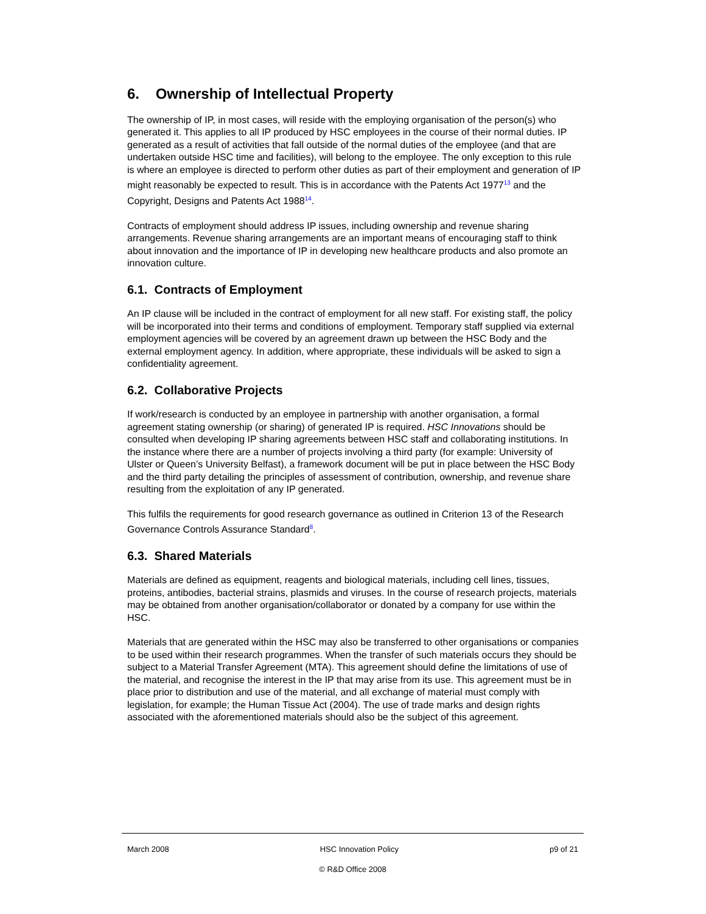6. Ownership of Intellectual Property
The ownership of IP, in most cases, will reside with the employing organisation of the person(s) who generated it. This applies to all IP produced by HSC employees in the course of their normal duties. IP generated as a result of activities that fall outside of the normal duties of the employee (and that are undertaken outside HSC time and facilities), will belong to the employee. The only exception to this rule is where an employee is directed to perform other duties as part of their employment and generation of IP might reasonably be expected to result. This is in accordance with the Patents Act 1977<sup>13</sup> and the Copyright, Designs and Patents Act 1988<sup>14</sup>.
Contracts of employment should address IP issues, including ownership and revenue sharing arrangements. Revenue sharing arrangements are an important means of encouraging staff to think about innovation and the importance of IP in developing new healthcare products and also promote an innovation culture.
6.1. Contracts of Employment
An IP clause will be included in the contract of employment for all new staff. For existing staff, the policy will be incorporated into their terms and conditions of employment. Temporary staff supplied via external employment agencies will be covered by an agreement drawn up between the HSC Body and the external employment agency. In addition, where appropriate, these individuals will be asked to sign a confidentiality agreement.
6.2. Collaborative Projects
If work/research is conducted by an employee in partnership with another organisation, a formal agreement stating ownership (or sharing) of generated IP is required. HSC Innovations should be consulted when developing IP sharing agreements between HSC staff and collaborating institutions. In the instance where there are a number of projects involving a third party (for example: University of Ulster or Queen’s University Belfast), a framework document will be put in place between the HSC Body and the third party detailing the principles of assessment of contribution, ownership, and revenue share resulting from the exploitation of any IP generated.
This fulfils the requirements for good research governance as outlined in Criterion 13 of the Research Governance Controls Assurance Standard<sup>8</sup>.
6.3. Shared Materials
Materials are defined as equipment, reagents and biological materials, including cell lines, tissues, proteins, antibodies, bacterial strains, plasmids and viruses. In the course of research projects, materials may be obtained from another organisation/collaborator or donated by a company for use within the HSC.
Materials that are generated within the HSC may also be transferred to other organisations or companies to be used within their research programmes. When the transfer of such materials occurs they should be subject to a Material Transfer Agreement (MTA). This agreement should define the limitations of use of the material, and recognise the interest in the IP that may arise from its use. This agreement must be in place prior to distribution and use of the material, and all exchange of material must comply with legislation, for example; the Human Tissue Act (2004). The use of trade marks and design rights associated with the aforementioned materials should also be the subject of this agreement.
March 2008 HSC Innovation Policy p9 of 21
© R&D Office 2008